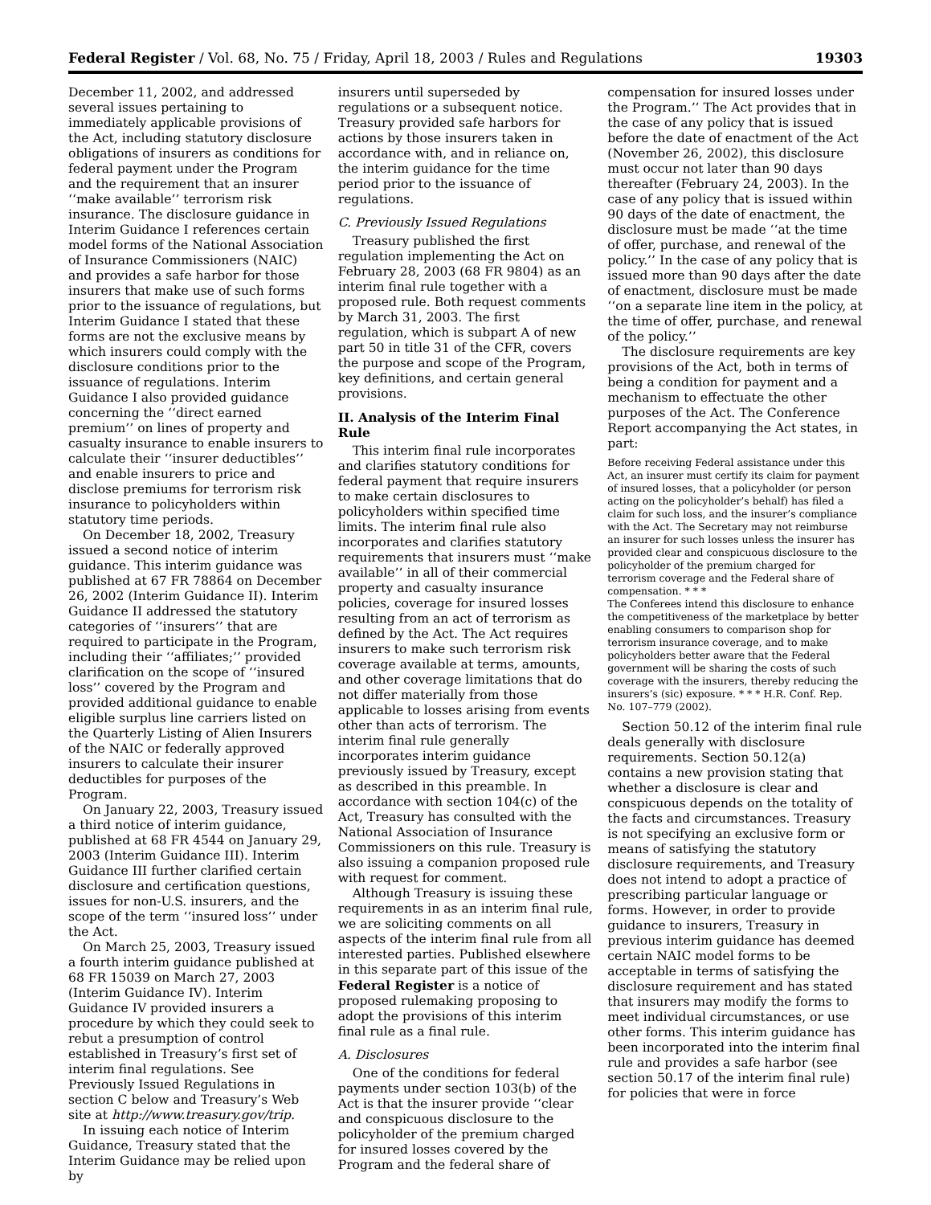Federal Register / Vol. 68, No. 75 / Friday, April 18, 2003 / Rules and Regulations 19303
December 11, 2002, and addressed several issues pertaining to immediately applicable provisions of the Act, including statutory disclosure obligations of insurers as conditions for federal payment under the Program and the requirement that an insurer ‘‘make available’’ terrorism risk insurance. The disclosure guidance in Interim Guidance I references certain model forms of the National Association of Insurance Commissioners (NAIC) and provides a safe harbor for those insurers that make use of such forms prior to the issuance of regulations, but Interim Guidance I stated that these forms are not the exclusive means by which insurers could comply with the disclosure conditions prior to the issuance of regulations. Interim Guidance I also provided guidance concerning the ‘‘direct earned premium’’ on lines of property and casualty insurance to enable insurers to calculate their ‘‘insurer deductibles’’ and enable insurers to price and disclose premiums for terrorism risk insurance to policyholders within statutory time periods.
On December 18, 2002, Treasury issued a second notice of interim guidance. This interim guidance was published at 67 FR 78864 on December 26, 2002 (Interim Guidance II). Interim Guidance II addressed the statutory categories of ‘‘insurers’’ that are required to participate in the Program, including their ‘‘affiliates;’’ provided clarification on the scope of ‘‘insured loss’’ covered by the Program and provided additional guidance to enable eligible surplus line carriers listed on the Quarterly Listing of Alien Insurers of the NAIC or federally approved insurers to calculate their insurer deductibles for purposes of the Program.
On January 22, 2003, Treasury issued a third notice of interim guidance, published at 68 FR 4544 on January 29, 2003 (Interim Guidance III). Interim Guidance III further clarified certain disclosure and certification questions, issues for non-U.S. insurers, and the scope of the term ‘‘insured loss’’ under the Act.
On March 25, 2003, Treasury issued a fourth interim guidance published at 68 FR 15039 on March 27, 2003 (Interim Guidance IV). Interim Guidance IV provided insurers a procedure by which they could seek to rebut a presumption of control established in Treasury’s first set of interim final regulations. See Previously Issued Regulations in section C below and Treasury’s Web site at http://www.treasury.gov/trip.
In issuing each notice of Interim Guidance, Treasury stated that the Interim Guidance may be relied upon by
insurers until superseded by regulations or a subsequent notice. Treasury provided safe harbors for actions by those insurers taken in accordance with, and in reliance on, the interim guidance for the time period prior to the issuance of regulations.
C. Previously Issued Regulations
Treasury published the first regulation implementing the Act on February 28, 2003 (68 FR 9804) as an interim final rule together with a proposed rule. Both request comments by March 31, 2003. The first regulation, which is subpart A of new part 50 in title 31 of the CFR, covers the purpose and scope of the Program, key definitions, and certain general provisions.
II. Analysis of the Interim Final Rule
This interim final rule incorporates and clarifies statutory conditions for federal payment that require insurers to make certain disclosures to policyholders within specified time limits. The interim final rule also incorporates and clarifies statutory requirements that insurers must ‘‘make available’’ in all of their commercial property and casualty insurance policies, coverage for insured losses resulting from an act of terrorism as defined by the Act. The Act requires insurers to make such terrorism risk coverage available at terms, amounts, and other coverage limitations that do not differ materially from those applicable to losses arising from events other than acts of terrorism. The interim final rule generally incorporates interim guidance previously issued by Treasury, except as described in this preamble. In accordance with section 104(c) of the Act, Treasury has consulted with the National Association of Insurance Commissioners on this rule. Treasury is also issuing a companion proposed rule with request for comment.
Although Treasury is issuing these requirements in as an interim final rule, we are soliciting comments on all aspects of the interim final rule from all interested parties. Published elsewhere in this separate part of this issue of the Federal Register is a notice of proposed rulemaking proposing to adopt the provisions of this interim final rule as a final rule.
A. Disclosures
One of the conditions for federal payments under section 103(b) of the Act is that the insurer provide ‘‘clear and conspicuous disclosure to the policyholder of the premium charged for insured losses covered by the Program and the federal share of
compensation for insured losses under the Program.’’ The Act provides that in the case of any policy that is issued before the date of enactment of the Act (November 26, 2002), this disclosure must occur not later than 90 days thereafter (February 24, 2003). In the case of any policy that is issued within 90 days of the date of enactment, the disclosure must be made ‘‘at the time of offer, purchase, and renewal of the policy.’’ In the case of any policy that is issued more than 90 days after the date of enactment, disclosure must be made ‘‘on a separate line item in the policy, at the time of offer, purchase, and renewal of the policy.’’
The disclosure requirements are key provisions of the Act, both in terms of being a condition for payment and a mechanism to effectuate the other purposes of the Act. The Conference Report accompanying the Act states, in part:
Before receiving Federal assistance under this Act, an insurer must certify its claim for payment of insured losses, that a policyholder (or person acting on the policyholder’s behalf) has filed a claim for such loss, and the insurer’s compliance with the Act. The Secretary may not reimburse an insurer for such losses unless the insurer has provided clear and conspicuous disclosure to the policyholder of the premium charged for terrorism coverage and the Federal share of compensation. * * *
The Conferees intend this disclosure to enhance the competitiveness of the marketplace by better enabling consumers to comparison shop for terrorism insurance coverage, and to make policyholders better aware that the Federal government will be sharing the costs of such coverage with the insurers, thereby reducing the insurers’s (sic) exposure. * * * H.R. Conf. Rep. No. 107–779 (2002).
Section 50.12 of the interim final rule deals generally with disclosure requirements. Section 50.12(a) contains a new provision stating that whether a disclosure is clear and conspicuous depends on the totality of the facts and circumstances. Treasury is not specifying an exclusive form or means of satisfying the statutory disclosure requirements, and Treasury does not intend to adopt a practice of prescribing particular language or forms. However, in order to provide guidance to insurers, Treasury in previous interim guidance has deemed certain NAIC model forms to be acceptable in terms of satisfying the disclosure requirement and has stated that insurers may modify the forms to meet individual circumstances, or use other forms. This interim guidance has been incorporated into the interim final rule and provides a safe harbor (see section 50.17 of the interim final rule) for policies that were in force